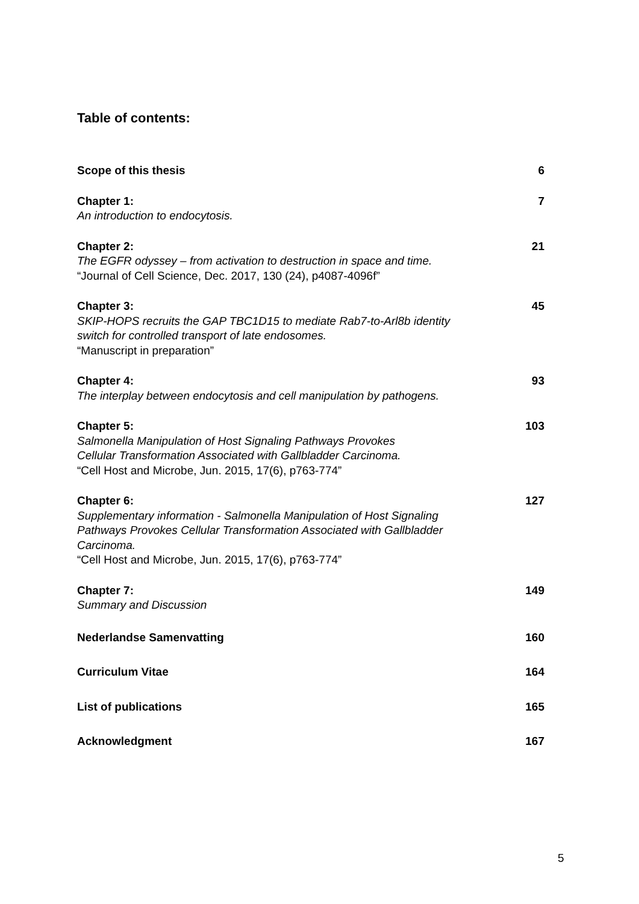Table of contents:
Scope of this thesis 6
Chapter 1: 7
An introduction to endocytosis.
Chapter 2: 21
The EGFR odyssey – from activation to destruction in space and time.
“Journal of Cell Science, Dec. 2017, 130 (24), p4087-4096f”
Chapter 3: 45
SKIP-HOPS recruits the GAP TBC1D15 to mediate Rab7-to-Arl8b identity
switch for controlled transport of late endosomes.
“Manuscript in preparation”
Chapter 4: 93
The interplay between endocytosis and cell manipulation by pathogens.
Chapter 5: 103
Salmonella Manipulation of Host Signaling Pathways Provokes
Cellular Transformation Associated with Gallbladder Carcinoma.
“Cell Host and Microbe, Jun. 2015, 17(6), p763-774”
Chapter 6: 127
Supplementary information - Salmonella Manipulation of Host Signaling
Pathways Provokes Cellular Transformation Associated with Gallbladder
Carcinoma.
“Cell Host and Microbe, Jun. 2015, 17(6), p763-774”
Chapter 7: 149
Summary and Discussion
Nederlandse Samenvatting 160
Curriculum Vitae 164
List of publications 165
Acknowledgment 167
5